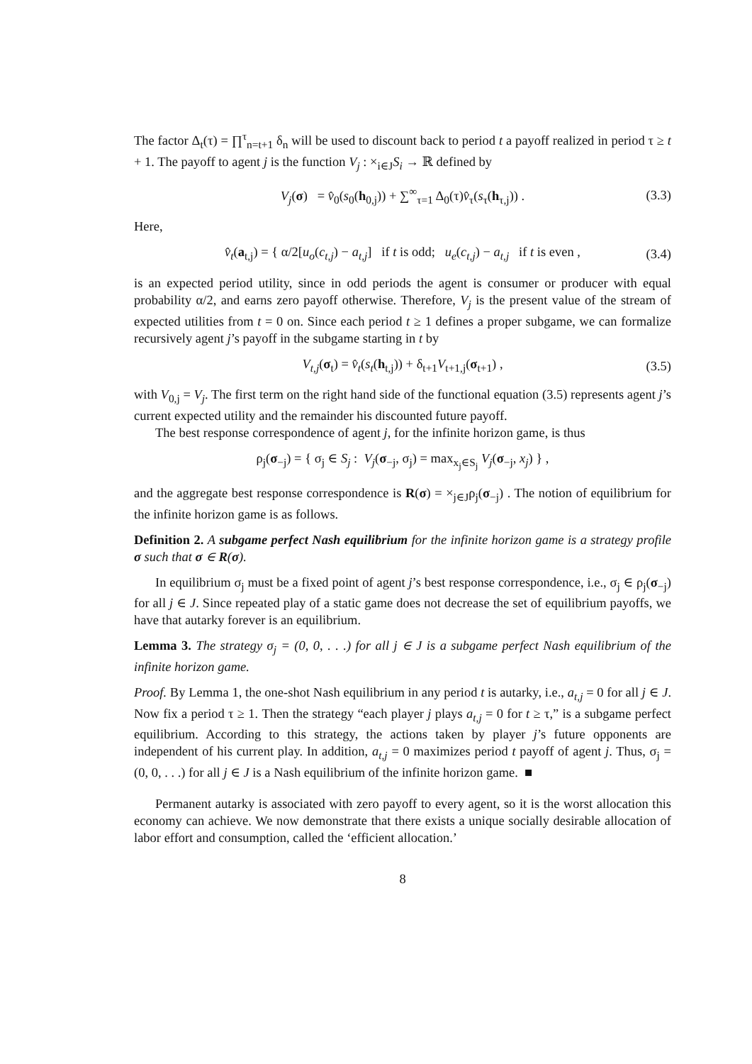The factor Δ<sub>t</sub>(τ) = ∏<sup>τ</sup><sub>n=t+1</sub> δ<sub>n</sub> will be used to discount back to period t a payoff realized in period τ ≥ t + 1. The payoff to agent j is the function V<sub>j</sub> : ×<sub>i∈J</sub>S<sub>i</sub> → ℝ defined by
V<sub>j</sub>(σ) = v̂<sub>0</sub>(s<sub>0</sub>(h<sub>0,j</sub>)) + ∑<sup>∞</sup><sub>τ=1</sub> Δ<sub>0</sub>(τ)v̂<sub>τ</sub>(s<sub>τ</sub>(h<sub>τ,j</sub>)) . (3.3)
Here,
v̂<sub>t</sub>(a<sub>t,j</sub>) = { α/2[u<sub>o</sub>(c<sub>t,j</sub>) − a<sub>t,j</sub>] if t is odd; u<sub>e</sub>(c<sub>t,j</sub>) − a<sub>t,j</sub> if t is even , (3.4)
is an expected period utility, since in odd periods the agent is consumer or producer with equal probability α/2, and earns zero payoff otherwise. Therefore, V<sub>j</sub> is the present value of the stream of expected utilities from t = 0 on. Since each period t ≥ 1 defines a proper subgame, we can formalize recursively agent j’s payoff in the subgame starting in t by
V<sub>t,j</sub>(σ<sub>t</sub>) = v̂<sub>t</sub>(s<sub>t</sub>(h<sub>t,j</sub>)) + δ<sub>t+1</sub>V<sub>t+1,j</sub>(σ<sub>t+1</sub>) , (3.5)
with V<sub>0,j</sub> = V<sub>j</sub>. The first term on the right hand side of the functional equation (3.5) represents agent j’s current expected utility and the remainder his discounted future payoff.
The best response correspondence of agent j, for the infinite horizon game, is thus
ρ<sub>j</sub>(σ<sub>−j</sub>) = { σ<sub>j</sub> ∈ S<sub>j</sub> : V<sub>j</sub>(σ<sub>−j</sub>, σ<sub>j</sub>) = max<sub>x<sub>j</sub>∈S<sub>j</sub></sub> V<sub>j</sub>(σ<sub>−j</sub>, x<sub>j</sub>) } ,
and the aggregate best response correspondence is R(σ) = ×<sub>j∈J</sub>ρ<sub>j</sub>(σ<sub>−j</sub>) . The notion of equilibrium for the infinite horizon game is as follows.
Definition 2. A subgame perfect Nash equilibrium for the infinite horizon game is a strategy profile σ such that σ ∈ R(σ).
In equilibrium σ<sub>j</sub> must be a fixed point of agent j’s best response correspondence, i.e., σ<sub>j</sub> ∈ ρ<sub>j</sub>(σ<sub>−j</sub>) for all j ∈ J. Since repeated play of a static game does not decrease the set of equilibrium payoffs, we have that autarky forever is an equilibrium.
Lemma 3. The strategy σ<sub>j</sub> = (0, 0, . . .) for all j ∈ J is a subgame perfect Nash equilibrium of the infinite horizon game.
Proof. By Lemma 1, the one-shot Nash equilibrium in any period t is autarky, i.e., a<sub>t,j</sub> = 0 for all j ∈ J. Now fix a period τ ≥ 1. Then the strategy “each player j plays a<sub>t,j</sub> = 0 for t ≥ τ,” is a subgame perfect equilibrium. According to this strategy, the actions taken by player j’s future opponents are independent of his current play. In addition, a<sub>t,j</sub> = 0 maximizes period t payoff of agent j. Thus, σ<sub>j</sub> = (0, 0, . . .) for all j ∈ J is a Nash equilibrium of the infinite horizon game. ■
Permanent autarky is associated with zero payoff to every agent, so it is the worst allocation this economy can achieve. We now demonstrate that there exists a unique socially desirable allocation of labor effort and consumption, called the ‘efficient allocation.’
8